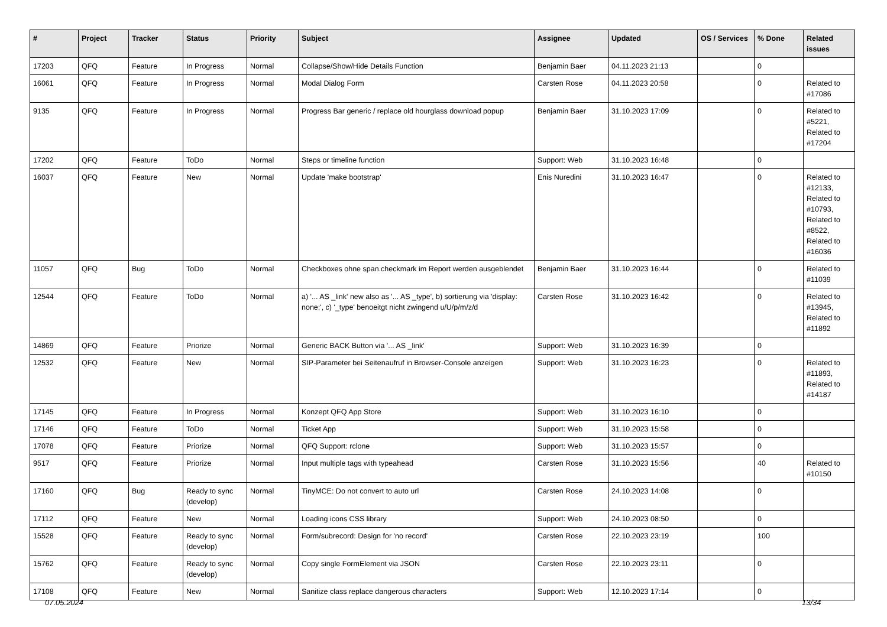| # | Project | Tracker | Status | Priority | Subject | Assignee | Updated | OS / Services | % Done | Related issues |
| --- | --- | --- | --- | --- | --- | --- | --- | --- | --- | --- |
| 17203 | QFQ | Feature | In Progress | Normal | Collapse/Show/Hide Details Function | Benjamin Baer | 04.11.2023 21:13 | | 0 | |
| 16061 | QFQ | Feature | In Progress | Normal | Modal Dialog Form | Carsten Rose | 04.11.2023 20:58 | | 0 | Related to #17086 |
| 9135 | QFQ | Feature | In Progress | Normal | Progress Bar generic / replace old hourglass download popup | Benjamin Baer | 31.10.2023 17:09 | | 0 | Related to #5221, Related to #17204 |
| 17202 | QFQ | Feature | ToDo | Normal | Steps or timeline function | Support: Web | 31.10.2023 16:48 | | 0 | |
| 16037 | QFQ | Feature | New | Normal | Update 'make bootstrap' | Enis Nuredini | 31.10.2023 16:47 | | 0 | Related to #12133, Related to #10793, Related to #8522, Related to #16036 |
| 11057 | QFQ | Bug | ToDo | Normal | Checkboxes ohne span.checkmark im Report werden ausgeblendet | Benjamin Baer | 31.10.2023 16:44 | | 0 | Related to #11039 |
| 12544 | QFQ | Feature | ToDo | Normal | a) '... AS _link' new also as '... AS _type', b) sortierung via 'display: none;', c) '_type' benoeitgt nicht zwingend u/U/p/m/z/d | Carsten Rose | 31.10.2023 16:42 | | 0 | Related to #13945, Related to #11892 |
| 14869 | QFQ | Feature | Priorize | Normal | Generic BACK Button via '... AS _link' | Support: Web | 31.10.2023 16:39 | | 0 | |
| 12532 | QFQ | Feature | New | Normal | SIP-Parameter bei Seitenaufruf in Browser-Console anzeigen | Support: Web | 31.10.2023 16:23 | | 0 | Related to #11893, Related to #14187 |
| 17145 | QFQ | Feature | In Progress | Normal | Konzept QFQ App Store | Support: Web | 31.10.2023 16:10 | | 0 | |
| 17146 | QFQ | Feature | ToDo | Normal | Ticket App | Support: Web | 31.10.2023 15:58 | | 0 | |
| 17078 | QFQ | Feature | Priorize | Normal | QFQ Support: rclone | Support: Web | 31.10.2023 15:57 | | 0 | |
| 9517 | QFQ | Feature | Priorize | Normal | Input multiple tags with typeahead | Carsten Rose | 31.10.2023 15:56 | | 40 | Related to #10150 |
| 17160 | QFQ | Bug | Ready to sync (develop) | Normal | TinyMCE: Do not convert to auto url | Carsten Rose | 24.10.2023 14:08 | | 0 | |
| 17112 | QFQ | Feature | New | Normal | Loading icons CSS library | Support: Web | 24.10.2023 08:50 | | 0 | |
| 15528 | QFQ | Feature | Ready to sync (develop) | Normal | Form/subrecord: Design for 'no record' | Carsten Rose | 22.10.2023 23:19 | | 100 | |
| 15762 | QFQ | Feature | Ready to sync (develop) | Normal | Copy single FormElement via JSON | Carsten Rose | 22.10.2023 23:11 | | 0 | |
| 17108 | QFQ | Feature | New | Normal | Sanitize class replace dangerous characters | Support: Web | 12.10.2023 17:14 | | 0 | |
07.05.2024 13/34